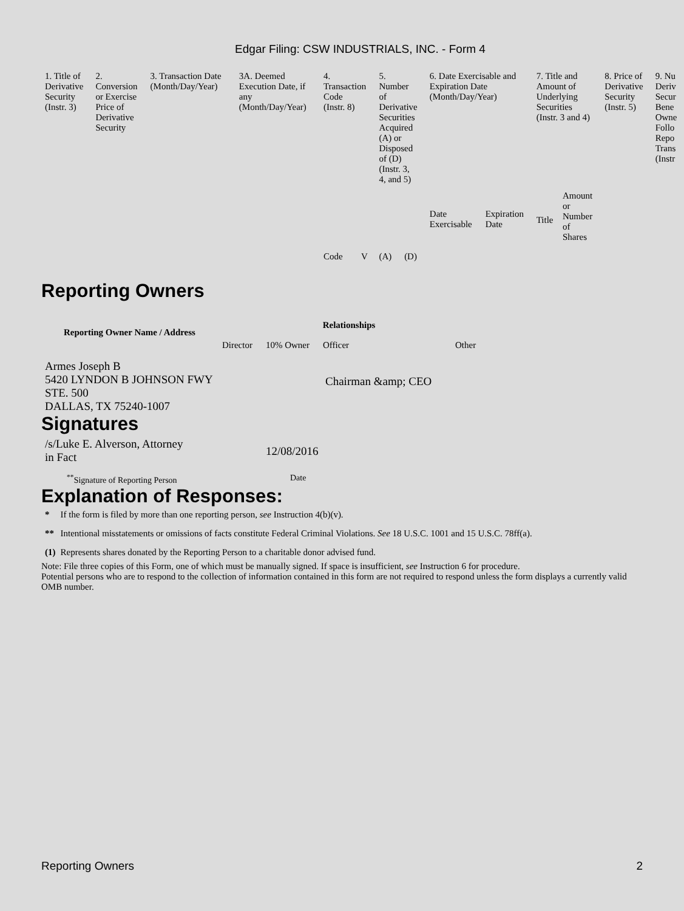Edgar Filing: CSW INDUSTRIALS, INC. - Form 4
| 1. Title of Derivative Security (Instr. 3) | 2. Conversion or Exercise Price of Derivative Security | 3. Transaction Date (Month/Day/Year) | 3A. Deemed Execution Date, if any (Month/Day/Year) | 4. Transaction Code (Instr. 8) | | 5. Number of Derivative Securities Acquired (A) or Disposed of (D) (Instr. 3, 4, and 5) | | 6. Date Exercisable and Expiration Date (Month/Day/Year) | | 7. Title and Amount of Underlying Securities (Instr. 3 and 4) | | 8. Price of Derivative Security (Instr. 5) | 9. Nu Deriv Secur Bene Owne Follo Repo Trans (Instr |
| | | | | Code | V | (A) | (D) | Date Exercisable | Expiration Date | Title | Amount or Number of Shares | | |
Reporting Owners
| Reporting Owner Name / Address | Relationships | | | |
| --- | --- | --- | --- | --- |
| | Director | 10% Owner | Officer | Other |
| Armes Joseph B 5420 LYNDON B JOHNSON FWY STE. 500 DALLAS, TX 75240-1007 | | | Chairman &amp; CEO | |
Signatures
| /s/Luke E. Alverson, Attorney in Fact | 12/08/2016 |
| <sup>**</sup> Signature of Reporting Person | Date |
Explanation of Responses:
| * | If the form is filed by more than one reporting person, see Instruction 4(b)(v). |
| ** | Intentional misstatements or omissions of facts constitute Federal Criminal Violations. See 18 U.S.C. 1001 and 15 U.S.C. 78ff(a). |
| (1) | Represents shares donated by the Reporting Person to a charitable donor advised fund. |
Note: File three copies of this Form, one of which must be manually signed. If space is insufficient, see Instruction 6 for procedure.
Potential persons who are to respond to the collection of information contained in this form are not required to respond unless the form displays a currently valid OMB number.
Reporting Owners 2